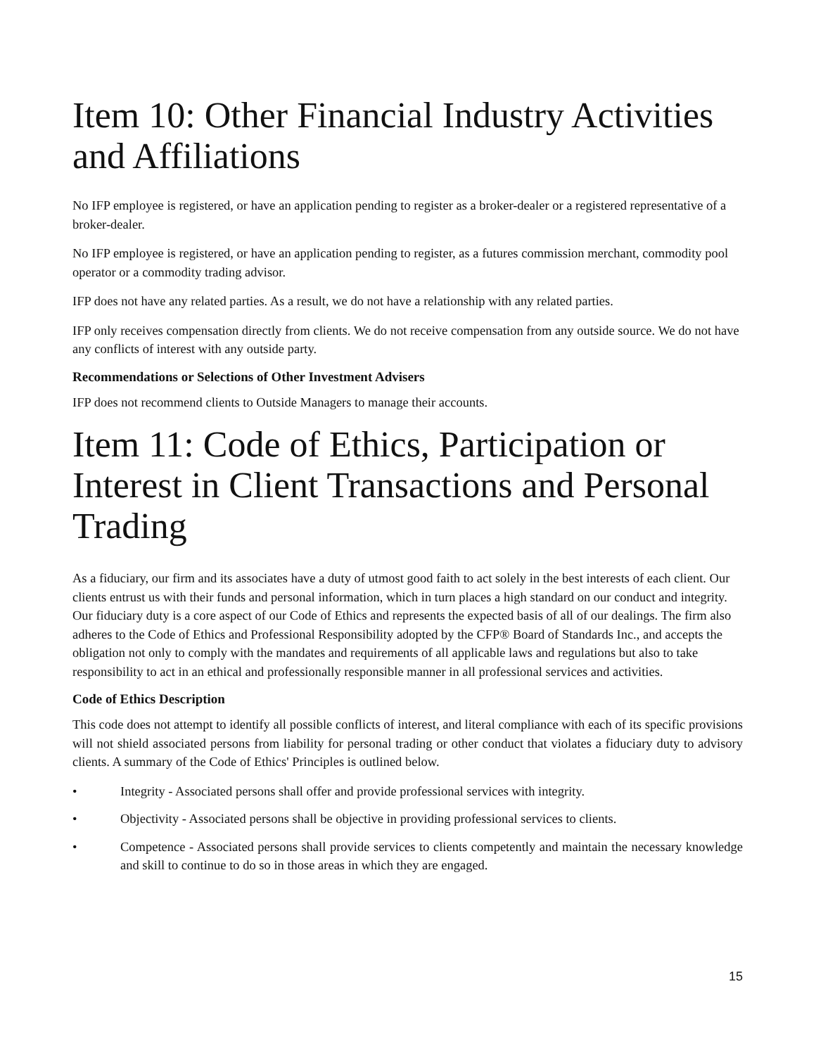Item 10: Other Financial Industry Activities and Affiliations
No IFP employee is registered, or have an application pending to register as a broker-dealer or a registered representative of a broker-dealer.
No IFP employee is registered, or have an application pending to register, as a futures commission merchant, commodity pool operator or a commodity trading advisor.
IFP does not have any related parties. As a result, we do not have a relationship with any related parties.
IFP only receives compensation directly from clients. We do not receive compensation from any outside source. We do not have any conflicts of interest with any outside party.
Recommendations or Selections of Other Investment Advisers
IFP does not recommend clients to Outside Managers to manage their accounts.
Item 11: Code of Ethics, Participation or Interest in Client Transactions and Personal Trading
As a fiduciary, our firm and its associates have a duty of utmost good faith to act solely in the best interests of each client. Our clients entrust us with their funds and personal information, which in turn places a high standard on our conduct and integrity. Our fiduciary duty is a core aspect of our Code of Ethics and represents the expected basis of all of our dealings. The firm also adheres to the Code of Ethics and Professional Responsibility adopted by the CFP® Board of Standards Inc., and accepts the obligation not only to comply with the mandates and requirements of all applicable laws and regulations but also to take responsibility to act in an ethical and professionally responsible manner in all professional services and activities.
Code of Ethics Description
This code does not attempt to identify all possible conflicts of interest, and literal compliance with each of its specific provisions will not shield associated persons from liability for personal trading or other conduct that violates a fiduciary duty to advisory clients. A summary of the Code of Ethics' Principles is outlined below.
• Integrity - Associated persons shall offer and provide professional services with integrity.
• Objectivity - Associated persons shall be objective in providing professional services to clients.
• Competence - Associated persons shall provide services to clients competently and maintain the necessary knowledge and skill to continue to do so in those areas in which they are engaged.
15